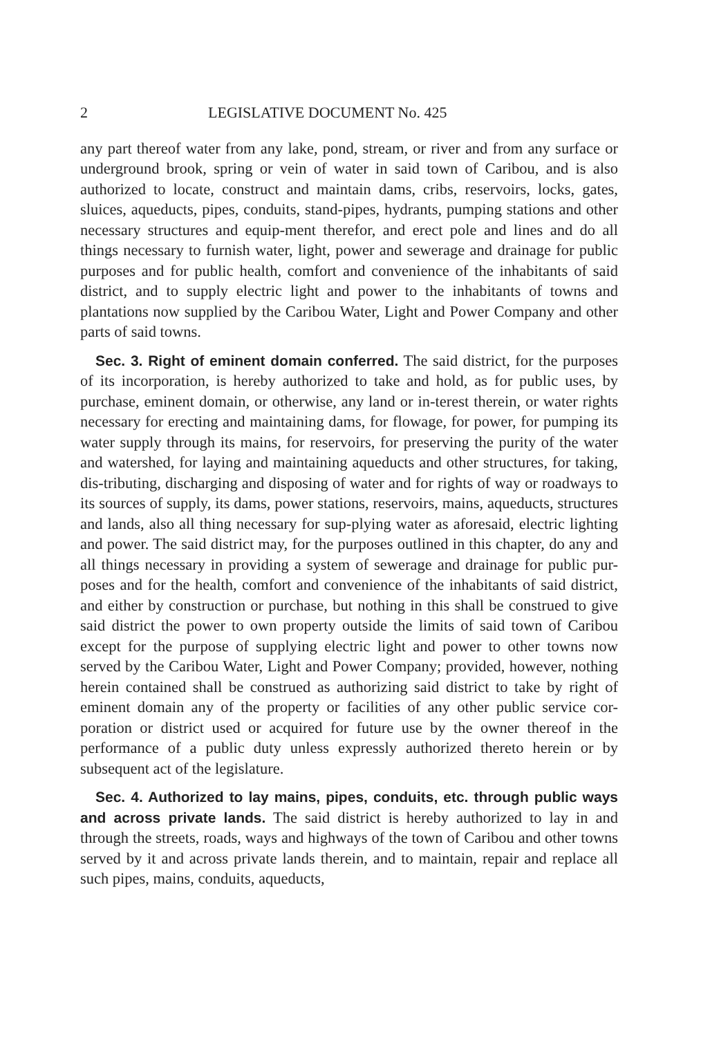2 LEGISLATIVE DOCUMENT No. 425
any part thereof water from any lake, pond, stream, or river and from any surface or underground brook, spring or vein of water in said town of Caribou, and is also authorized to locate, construct and maintain dams, cribs, reservoirs, locks, gates, sluices, aqueducts, pipes, conduits, stand-pipes, hydrants, pumping stations and other necessary structures and equip-ment therefor, and erect pole and lines and do all things necessary to furnish water, light, power and sewerage and drainage for public purposes and for public health, comfort and convenience of the inhabitants of said district, and to supply electric light and power to the inhabitants of towns and plantations now supplied by the Caribou Water, Light and Power Company and other parts of said towns.
Sec. 3. Right of eminent domain conferred. The said district, for the purposes of its incorporation, is hereby authorized to take and hold, as for public uses, by purchase, eminent domain, or otherwise, any land or in-terest therein, or water rights necessary for erecting and maintaining dams, for flowage, for power, for pumping its water supply through its mains, for reservoirs, for preserving the purity of the water and watershed, for laying and maintaining aqueducts and other structures, for taking, dis-tributing, discharging and disposing of water and for rights of way or roadways to its sources of supply, its dams, power stations, reservoirs, mains, aqueducts, structures and lands, also all thing necessary for sup-plying water as aforesaid, electric lighting and power. The said district may, for the purposes outlined in this chapter, do any and all things necessary in providing a system of sewerage and drainage for public pur-poses and for the health, comfort and convenience of the inhabitants of said district, and either by construction or purchase, but nothing in this shall be construed to give said district the power to own property outside the limits of said town of Caribou except for the purpose of supplying electric light and power to other towns now served by the Caribou Water, Light and Power Company; provided, however, nothing herein contained shall be construed as authorizing said district to take by right of eminent domain any of the property or facilities of any other public service cor-poration or district used or acquired for future use by the owner thereof in the performance of a public duty unless expressly authorized thereto herein or by subsequent act of the legislature.
Sec. 4. Authorized to lay mains, pipes, conduits, etc. through public ways and across private lands. The said district is hereby authorized to lay in and through the streets, roads, ways and highways of the town of Caribou and other towns served by it and across private lands therein, and to maintain, repair and replace all such pipes, mains, conduits, aqueducts,